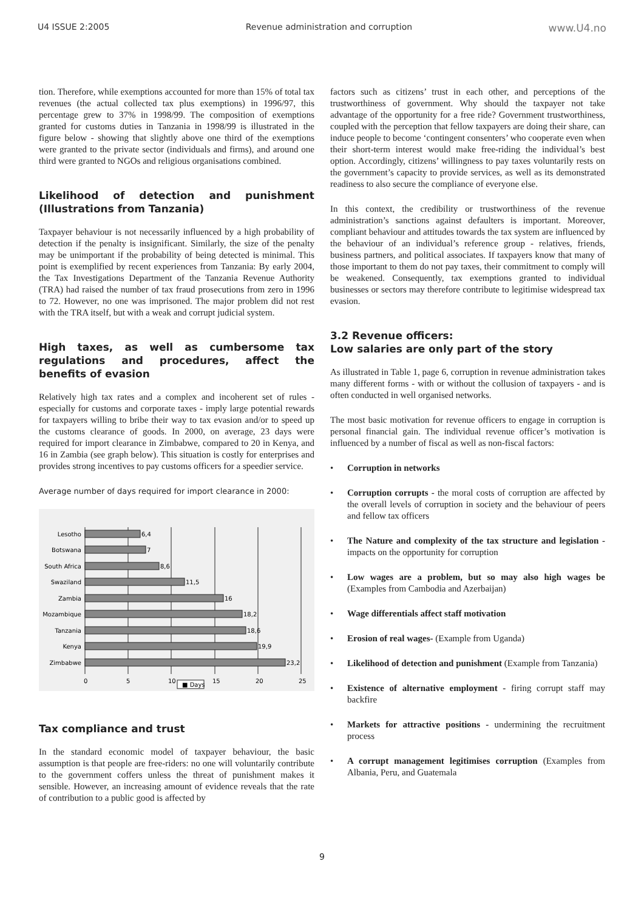U4 ISSUE 2:2005 Revenue administration and corruption www.U4.no
tion. Therefore, while exemptions accounted for more than 15% of total tax revenues (the actual collected tax plus exemptions) in 1996/97, this percentage grew to 37% in 1998/99. The composition of exemptions granted for customs duties in Tanzania in 1998/99 is illustrated in the figure below - showing that slightly above one third of the exemptions were granted to the private sector (individuals and firms), and around one third were granted to NGOs and religious organisations combined.
Likelihood of detection and punishment (Illustrations from Tanzania)
Taxpayer behaviour is not necessarily influenced by a high probability of detection if the penalty is insignificant. Similarly, the size of the penalty may be unimportant if the probability of being detected is minimal. This point is exemplified by recent experiences from Tanzania: By early 2004, the Tax Investigations Department of the Tanzania Revenue Authority (TRA) had raised the number of tax fraud prosecutions from zero in 1996 to 72. However, no one was imprisoned. The major problem did not rest with the TRA itself, but with a weak and corrupt judicial system.
High taxes, as well as cumbersome tax regulations and procedures, affect the benefits of evasion
Relatively high tax rates and a complex and incoherent set of rules - especially for customs and corporate taxes - imply large potential rewards for taxpayers willing to bribe their way to tax evasion and/or to speed up the customs clearance of goods. In 2000, on average, 23 days were required for import clearance in Zimbabwe, compared to 20 in Kenya, and 16 in Zambia (see graph below). This situation is costly for enterprises and provides strong incentives to pay customs officers for a speedier service.
Average number of days required for import clearance in 2000:
Lesotho
Botswana
South Africa
Swaziland
Zambia
Mozambique
Tanzania
Kenya
Zimbabwe
6,4
7
8,6
11,5
16
18,2
18,6
19,9
23,2
0
5
10
15
20
25
■ Days
Tax compliance and trust
In the standard economic model of taxpayer behaviour, the basic assumption is that people are free-riders: no one will voluntarily contribute to the government coffers unless the threat of punishment makes it sensible. However, an increasing amount of evidence reveals that the rate of contribution to a public good is affected by
factors such as citizens’ trust in each other, and perceptions of the trustworthiness of government. Why should the taxpayer not take advantage of the opportunity for a free ride? Government trustworthiness, coupled with the perception that fellow taxpayers are doing their share, can induce people to become ‘contingent consenters’ who cooperate even when their short-term interest would make free-riding the individual’s best option. Accordingly, citizens’ willingness to pay taxes voluntarily rests on the government’s capacity to provide services, as well as its demonstrated readiness to also secure the compliance of everyone else.
In this context, the credibility or trustworthiness of the revenue administration’s sanctions against defaulters is important. Moreover, compliant behaviour and attitudes towards the tax system are influenced by the behaviour of an individual’s reference group - relatives, friends, business partners, and political associates. If taxpayers know that many of those important to them do not pay taxes, their commitment to comply will be weakened. Consequently, tax exemptions granted to individual businesses or sectors may therefore contribute to legitimise widespread tax evasion.
3.2 Revenue officers:
Low salaries are only part of the story
As illustrated in Table 1, page 6, corruption in revenue administration takes many different forms - with or without the collusion of taxpayers - and is often conducted in well organised networks.
The most basic motivation for revenue officers to engage in corruption is personal financial gain. The individual revenue officer’s motivation is influenced by a number of fiscal as well as non-fiscal factors:
• Corruption in networks
• Corruption corrupts - the moral costs of corruption are affected by the overall levels of corruption in society and the behaviour of peers and fellow tax officers
• The Nature and complexity of the tax structure and legislation - impacts on the opportunity for corruption
• Low wages are a problem, but so may also high wages be (Examples from Cambodia and Azerbaijan)
• Wage differentials affect staff motivation
• Erosion of real wages- (Example from Uganda)
• Likelihood of detection and punishment (Example from Tanzania)
• Existence of alternative employment - firing corrupt staff may backfire
• Markets for attractive positions - undermining the recruitment process
• A corrupt management legitimises corruption (Examples from Albania, Peru, and Guatemala
9